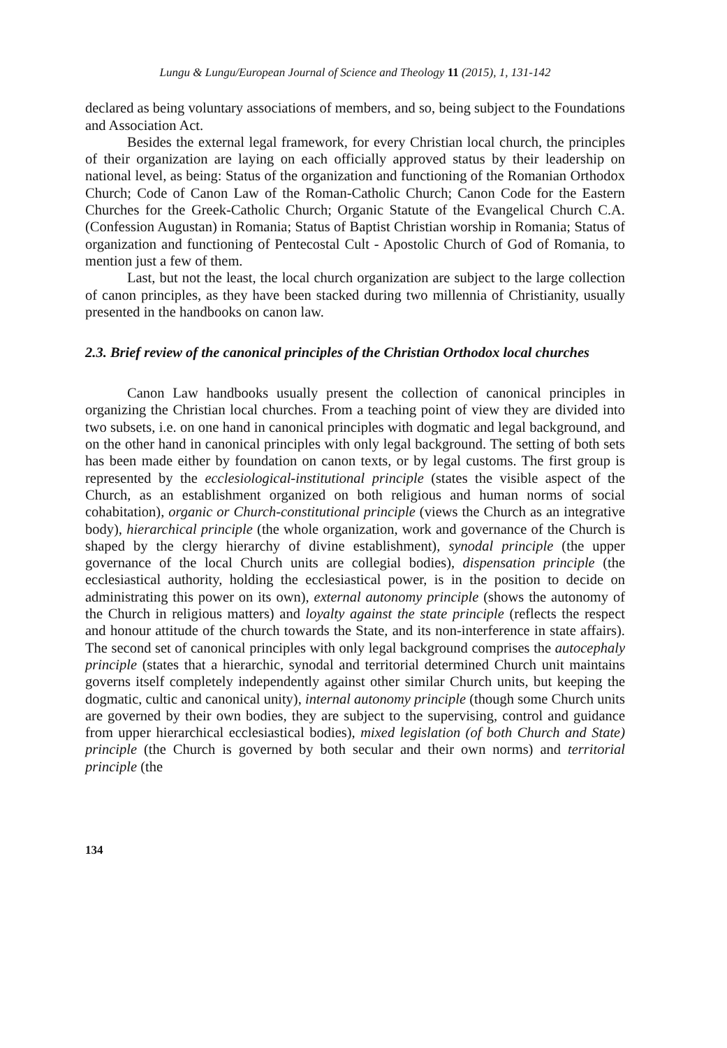Lungu & Lungu/European Journal of Science and Theology 11 (2015), 1, 131-142
declared as being voluntary associations of members, and so, being subject to the Foundations and Association Act.
Besides the external legal framework, for every Christian local church, the principles of their organization are laying on each officially approved status by their leadership on national level, as being: Status of the organization and functioning of the Romanian Orthodox Church; Code of Canon Law of the Roman-Catholic Church; Canon Code for the Eastern Churches for the Greek-Catholic Church; Organic Statute of the Evangelical Church C.A. (Confession Augustan) in Romania; Status of Baptist Christian worship in Romania; Status of organization and functioning of Pentecostal Cult - Apostolic Church of God of Romania, to mention just a few of them.
Last, but not the least, the local church organization are subject to the large collection of canon principles, as they have been stacked during two millennia of Christianity, usually presented in the handbooks on canon law.
2.3. Brief review of the canonical principles of the Christian Orthodox local churches
Canon Law handbooks usually present the collection of canonical principles in organizing the Christian local churches. From a teaching point of view they are divided into two subsets, i.e. on one hand in canonical principles with dogmatic and legal background, and on the other hand in canonical principles with only legal background. The setting of both sets has been made either by foundation on canon texts, or by legal customs. The first group is represented by the ecclesiological-institutional principle (states the visible aspect of the Church, as an establishment organized on both religious and human norms of social cohabitation), organic or Church-constitutional principle (views the Church as an integrative body), hierarchical principle (the whole organization, work and governance of the Church is shaped by the clergy hierarchy of divine establishment), synodal principle (the upper governance of the local Church units are collegial bodies), dispensation principle (the ecclesiastical authority, holding the ecclesiastical power, is in the position to decide on administrating this power on its own), external autonomy principle (shows the autonomy of the Church in religious matters) and loyalty against the state principle (reflects the respect and honour attitude of the church towards the State, and its non-interference in state affairs). The second set of canonical principles with only legal background comprises the autocephaly principle (states that a hierarchic, synodal and territorial determined Church unit maintains governs itself completely independently against other similar Church units, but keeping the dogmatic, cultic and canonical unity), internal autonomy principle (though some Church units are governed by their own bodies, they are subject to the supervising, control and guidance from upper hierarchical ecclesiastical bodies), mixed legislation (of both Church and State) principle (the Church is governed by both secular and their own norms) and territorial principle (the
134